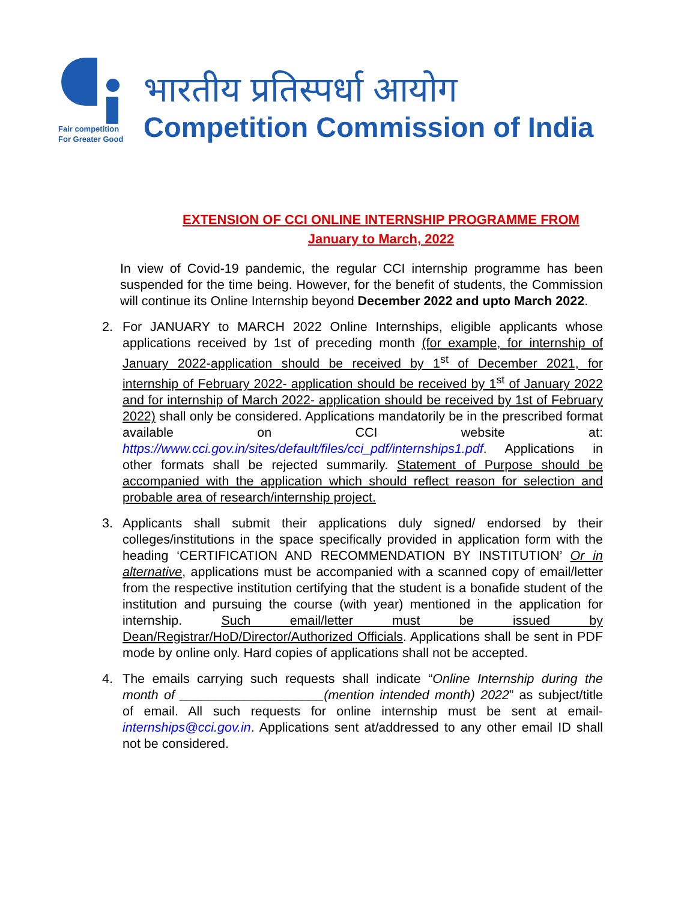Fair competition
For Greater Good
भारतीय प्रतिस्पर्धा आयोग
Competition Commission of India
EXTENSION OF CCI ONLINE INTERNSHIP PROGRAMME FROM
January to March, 2022
In view of Covid-19 pandemic, the regular CCI internship programme has been suspended for the time being. However, for the benefit of students, the Commission will continue its Online Internship beyond December 2022 and upto March 2022.
2. For JANUARY to MARCH 2022 Online Internships, eligible applicants whose applications received by 1st of preceding month (for example, for internship of January 2022-application should be received by 1<sup>st</sup> of December 2021, for internship of February 2022- application should be received by 1<sup>st</sup> of January 2022 and for internship of March 2022- application should be received by 1st of February 2022) shall only be considered. Applications mandatorily be in the prescribed format available on CCI website at: https://www.cci.gov.in/sites/default/files/cci_pdf/internships1.pdf. Applications in other formats shall be rejected summarily. Statement of Purpose should be accompanied with the application which should reflect reason for selection and probable area of research/internship project.
3. Applicants shall submit their applications duly signed/ endorsed by their colleges/institutions in the space specifically provided in application form with the heading ‘CERTIFICATION AND RECOMMENDATION BY INSTITUTION’ Or in alternative, applications must be accompanied with a scanned copy of email/letter from the respective institution certifying that the student is a bonafide student of the institution and pursuing the course (with year) mentioned in the application for internship. Such email/letter must be issued by Dean/Registrar/HoD/Director/Authorized Officials. Applications shall be sent in PDF mode by online only. Hard copies of applications shall not be accepted.
4. The emails carrying such requests shall indicate “Online Internship during the month of ____________________(mention intended month) 2022” as subject/title of email. All such requests for online internship must be sent at email-internships@cci.gov.in. Applications sent at/addressed to any other email ID shall not be considered.